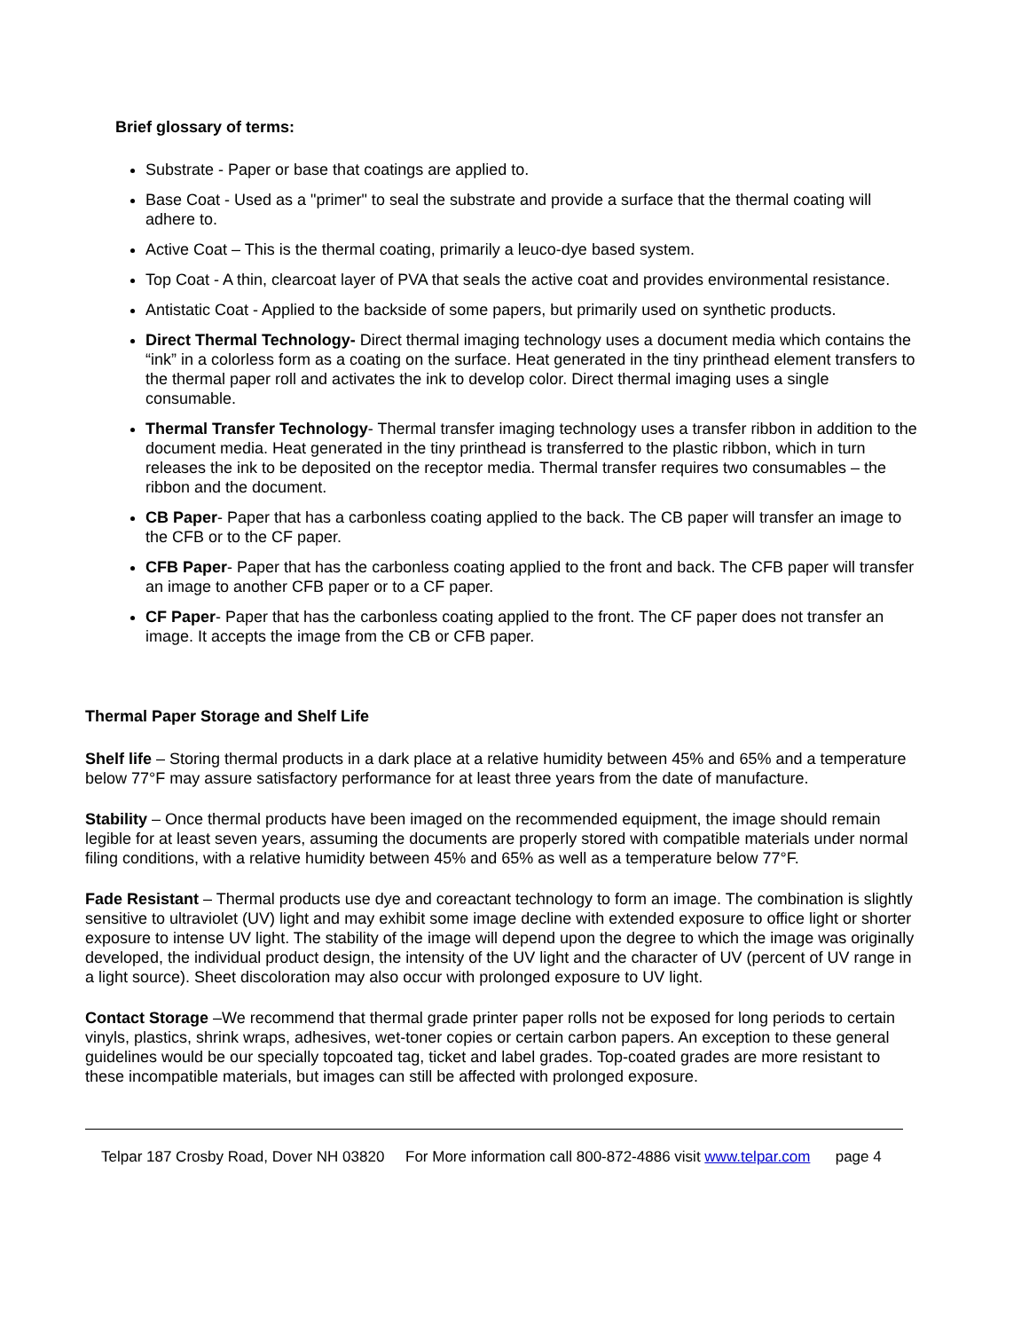Brief glossary of terms:
Substrate - Paper or base that coatings are applied to.
Base Coat - Used as a "primer" to seal the substrate and provide a surface that the thermal coating will adhere to.
Active Coat – This is the thermal coating, primarily a leuco-dye based system.
Top Coat - A thin, clearcoat layer of PVA that seals the active coat and provides environmental resistance.
Antistatic Coat - Applied to the backside of some papers, but primarily used on synthetic products.
Direct Thermal Technology- Direct thermal imaging technology uses a document media which contains the “ink” in a colorless form as a coating on the surface. Heat generated in the tiny printhead element transfers to the thermal paper roll and activates the ink to develop color. Direct thermal imaging uses a single consumable.
Thermal Transfer Technology- Thermal transfer imaging technology uses a transfer ribbon in addition to the document media. Heat generated in the tiny printhead is transferred to the plastic ribbon, which in turn releases the ink to be deposited on the receptor media. Thermal transfer requires two consumables – the ribbon and the document.
CB Paper- Paper that has a carbonless coating applied to the back. The CB paper will transfer an image to the CFB or to the CF paper.
CFB Paper- Paper that has the carbonless coating applied to the front and back. The CFB paper will transfer an image to another CFB paper or to a CF paper.
CF Paper- Paper that has the carbonless coating applied to the front. The CF paper does not transfer an image. It accepts the image from the CB or CFB paper.
Thermal Paper Storage and Shelf Life
Shelf life – Storing thermal products in a dark place at a relative humidity between 45% and 65% and a temperature below 77°F may assure satisfactory performance for at least three years from the date of manufacture.
Stability – Once thermal products have been imaged on the recommended equipment, the image should remain legible for at least seven years, assuming the documents are properly stored with compatible materials under normal filing conditions, with a relative humidity between 45% and 65% as well as a temperature below 77°F.
Fade Resistant – Thermal products use dye and coreactant technology to form an image. The combination is slightly sensitive to ultraviolet (UV) light and may exhibit some image decline with extended exposure to office light or shorter exposure to intense UV light. The stability of the image will depend upon the degree to which the image was originally developed, the individual product design, the intensity of the UV light and the character of UV (percent of UV range in a light source). Sheet discoloration may also occur with prolonged exposure to UV light.
Contact Storage –We recommend that thermal grade printer paper rolls not be exposed for long periods to certain vinyls, plastics, shrink wraps, adhesives, wet-toner copies or certain carbon papers. An exception to these general guidelines would be our specially topcoated tag, ticket and label grades. Top-coated grades are more resistant to these incompatible materials, but images can still be affected with prolonged exposure.
Telpar 187 Crosby Road, Dover NH 03820 For More information call 800-872-4886 visit www.telpar.com page 4